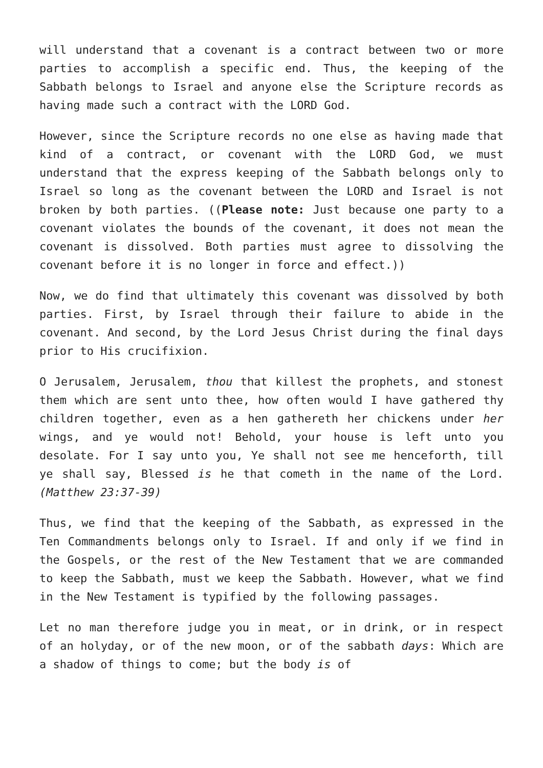will understand that a covenant is a contract between two or more parties to accomplish a specific end. Thus, the keeping of the Sabbath belongs to Israel and anyone else the Scripture records as having made such a contract with the LORD God.
However, since the Scripture records no one else as having made that kind of a contract, or covenant with the LORD God, we must understand that the express keeping of the Sabbath belongs only to Israel so long as the covenant between the LORD and Israel is not broken by both parties. ((Please note: Just because one party to a covenant violates the bounds of the covenant, it does not mean the covenant is dissolved. Both parties must agree to dissolving the covenant before it is no longer in force and effect.))
Now, we do find that ultimately this covenant was dissolved by both parties. First, by Israel through their failure to abide in the covenant. And second, by the Lord Jesus Christ during the final days prior to His crucifixion.
O Jerusalem, Jerusalem, thou that killest the prophets, and stonest them which are sent unto thee, how often would I have gathered thy children together, even as a hen gathereth her chickens under her wings, and ye would not! Behold, your house is left unto you desolate. For I say unto you, Ye shall not see me henceforth, till ye shall say, Blessed is he that cometh in the name of the Lord. (Matthew 23:37-39)
Thus, we find that the keeping of the Sabbath, as expressed in the Ten Commandments belongs only to Israel. If and only if we find in the Gospels, or the rest of the New Testament that we are commanded to keep the Sabbath, must we keep the Sabbath. However, what we find in the New Testament is typified by the following passages.
Let no man therefore judge you in meat, or in drink, or in respect of an holyday, or of the new moon, or of the sabbath days: Which are a shadow of things to come; but the body is of